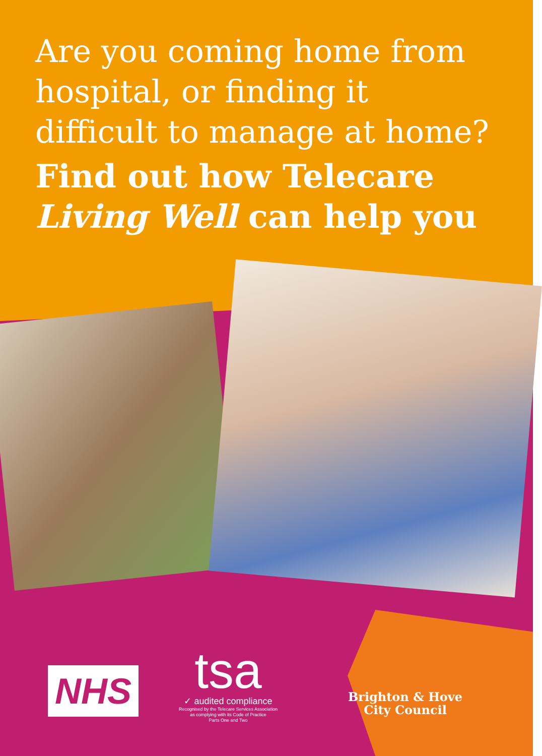Are you coming home from hospital, or finding it difficult to manage at home?
Find out how Telecare Living Well can help you
NHS
tsa
✓ audited compliance
Recognised by the Telecare Services Association
as complying with its Code of Practice
Parts One and Two
Brighton & Hove
City Council